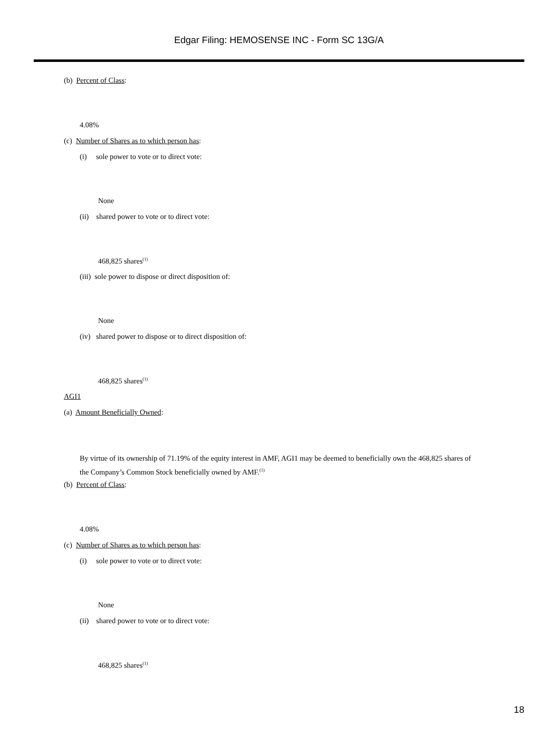Edgar Filing: HEMOSENSE INC - Form SC 13G/A
(b) Percent of Class:
4.08%
(c) Number of Shares as to which person has:
(i) sole power to vote or to direct vote:
None
(ii) shared power to vote or to direct vote:
468,825 shares<sup>(1)</sup>
(iii) sole power to dispose or direct disposition of:
None
(iv) shared power to dispose or to direct disposition of:
468,825 shares<sup>(1)</sup>
AGI1
(a) Amount Beneficially Owned:
By virtue of its ownership of 71.19% of the equity interest in AMF, AGI1 may be deemed to beneficially own the 468,825 shares of the Company’s Common Stock beneficially owned by AMF.<sup>(1)</sup>
(b) Percent of Class:
4.08%
(c) Number of Shares as to which person has:
(i) sole power to vote or to direct vote:
None
(ii) shared power to vote or to direct vote:
468,825 shares<sup>(1)</sup>
18